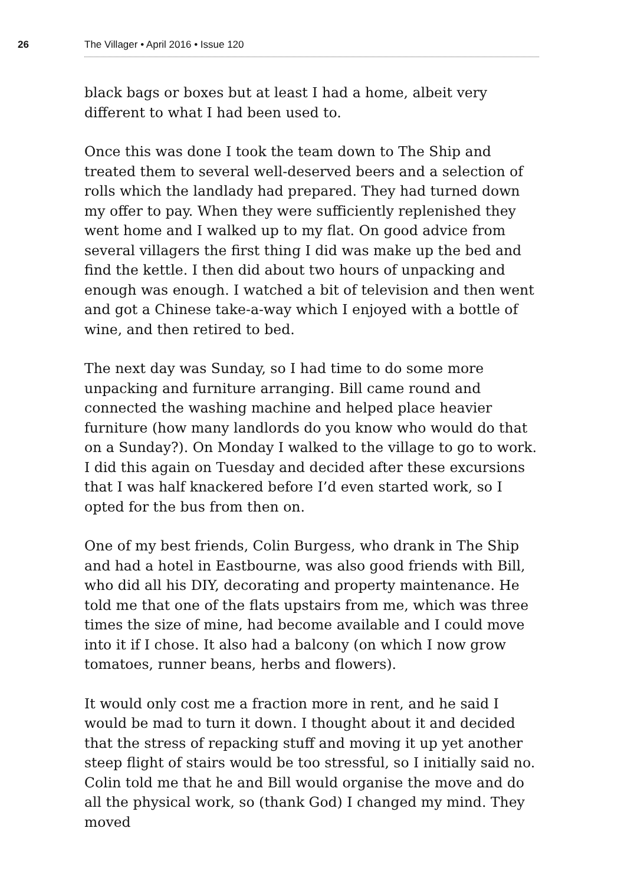26 The Villager • April 2016 • Issue 120
black bags or boxes but at least I had a home, albeit very different to what I had been used to.
Once this was done I took the team down to The Ship and treated them to several well-deserved beers and a selection of rolls which the landlady had prepared. They had turned down my offer to pay. When they were sufficiently replenished they went home and I walked up to my flat. On good advice from several villagers the first thing I did was make up the bed and find the kettle. I then did about two hours of unpacking and enough was enough. I watched a bit of television and then went and got a Chinese take-a-way which I enjoyed with a bottle of wine, and then retired to bed.
The next day was Sunday, so I had time to do some more unpacking and furniture arranging. Bill came round and connected the washing machine and helped place heavier furniture (how many landlords do you know who would do that on a Sunday?). On Monday I walked to the village to go to work. I did this again on Tuesday and decided after these excursions that I was half knackered before I’d even started work, so I opted for the bus from then on.
One of my best friends, Colin Burgess, who drank in The Ship and had a hotel in Eastbourne, was also good friends with Bill, who did all his DIY, decorating and property maintenance. He told me that one of the flats upstairs from me, which was three times the size of mine, had become available and I could move into it if I chose. It also had a balcony (on which I now grow tomatoes, runner beans, herbs and flowers).
It would only cost me a fraction more in rent, and he said I would be mad to turn it down. I thought about it and decided that the stress of repacking stuff and moving it up yet another steep flight of stairs would be too stressful, so I initially said no. Colin told me that he and Bill would organise the move and do all the physical work, so (thank God) I changed my mind. They moved